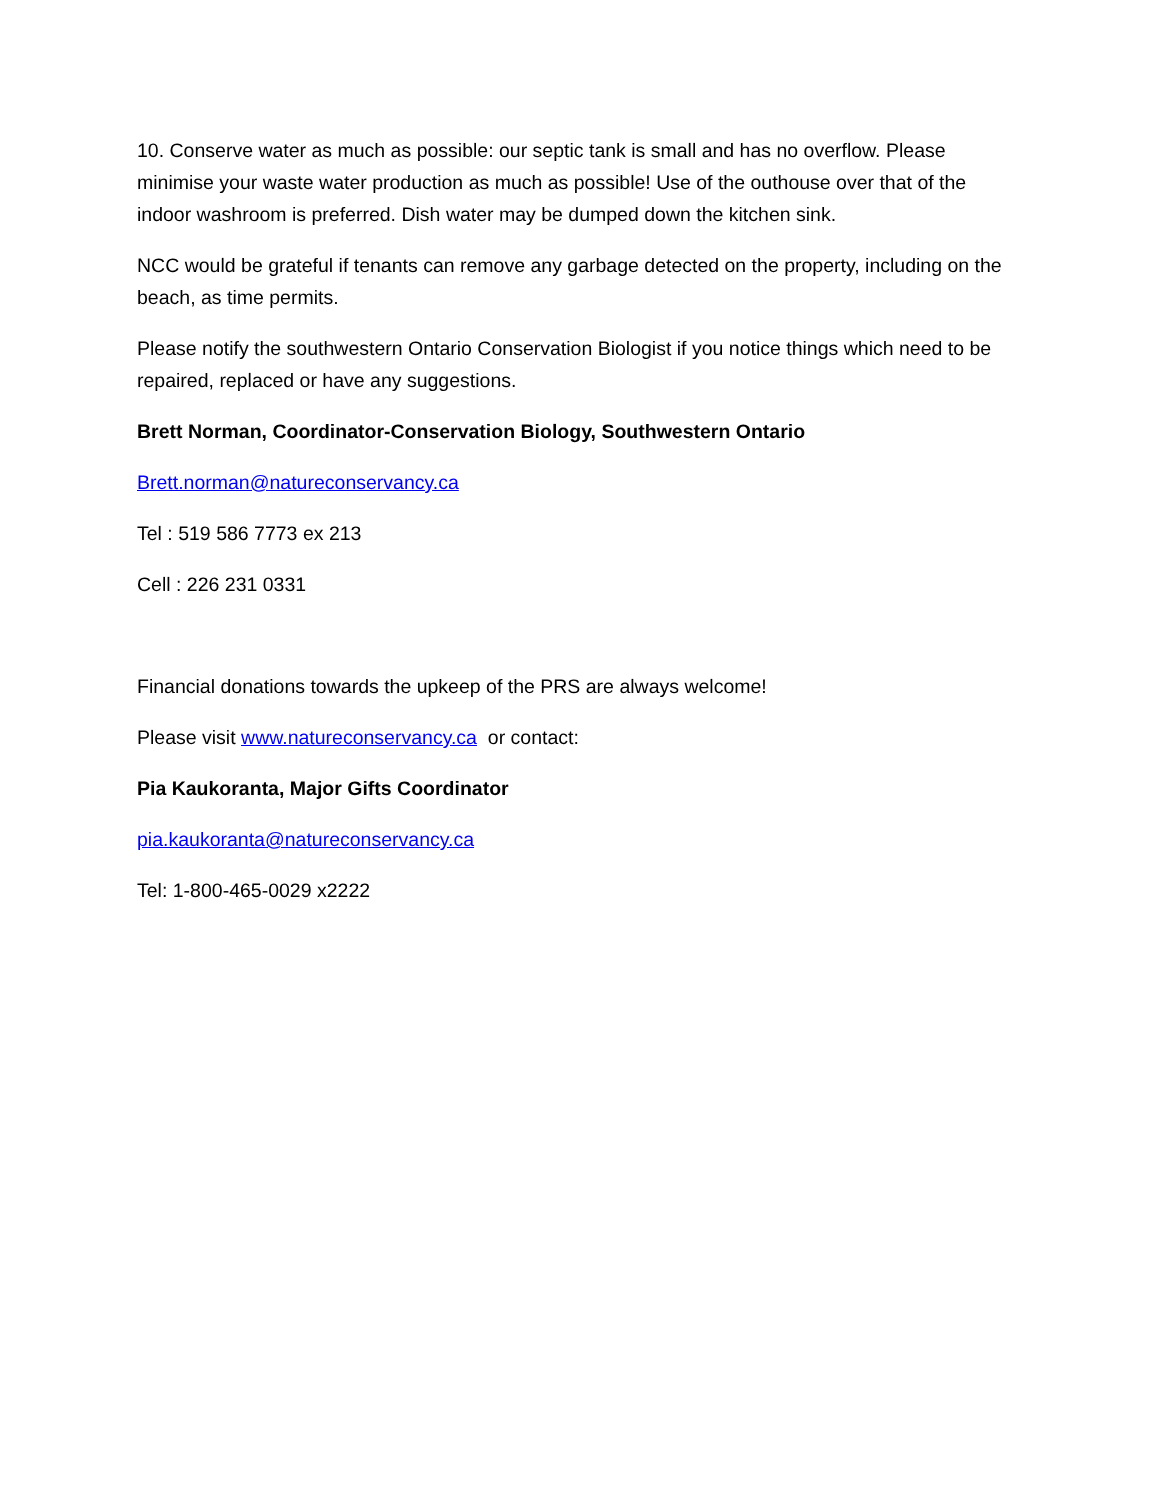10. Conserve water as much as possible: our septic tank is small and has no overflow. Please minimise your waste water production as much as possible! Use of the outhouse over that of the indoor washroom is preferred. Dish water may be dumped down the kitchen sink.
NCC would be grateful if tenants can remove any garbage detected on the property, including on the beach, as time permits.
Please notify the southwestern Ontario Conservation Biologist if you notice things which need to be repaired, replaced or have any suggestions.
Brett Norman, Coordinator-Conservation Biology, Southwestern Ontario
Brett.norman@natureconservancy.ca
Tel : 519 586 7773 ex 213
Cell : 226 231 0331
Financial donations towards the upkeep of the PRS are always welcome!
Please visit www.natureconservancy.ca or contact:
Pia Kaukoranta, Major Gifts Coordinator
pia.kaukoranta@natureconservancy.ca
Tel: 1-800-465-0029 x2222